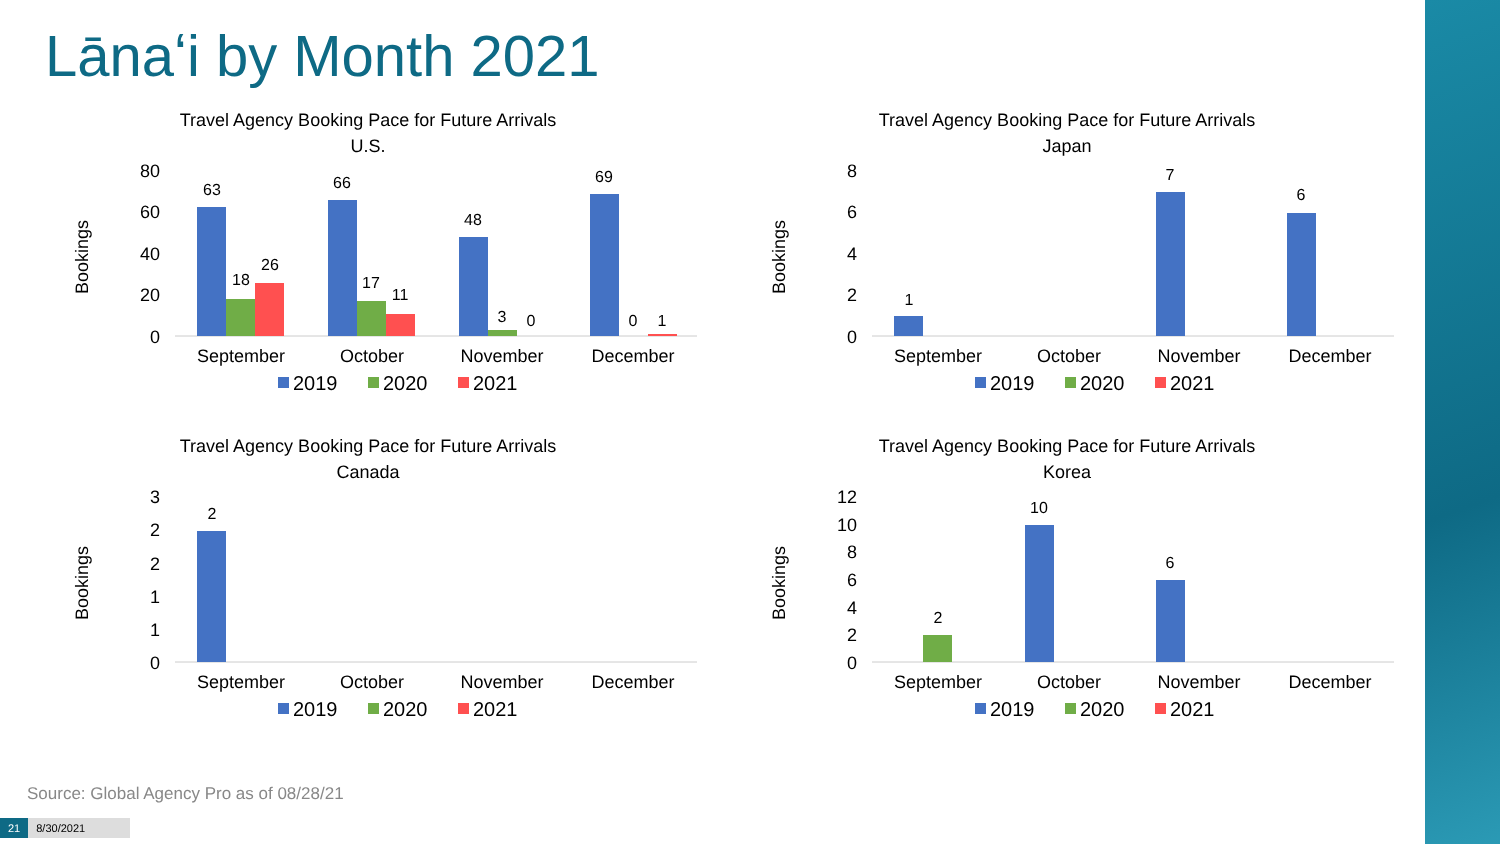Lānaʻi by Month 2021
Travel Agency Booking Pace for Future Arrivals
U.S.
Bookings
80
60
40
20
0
September
October
November
December
63
18
26
66
17
11
48
3
0
69
0
1
2019
2020
2021
Travel Agency Booking Pace for Future Arrivals
Japan
Bookings
8
6
4
2
0
September
October
November
December
1
7
6
2019
2020
2021
Travel Agency Booking Pace for Future Arrivals
Canada
Bookings
3
2
2
1
1
0
2
September
October
November
December
2019
2020
2021
Travel Agency Booking Pace for Future Arrivals
Korea
Bookings
12
10
8
6
4
2
0
2
10
6
September
October
November
December
2019
2020
2021
Source: Global Agency Pro as of 08/28/21
21 8/30/2021